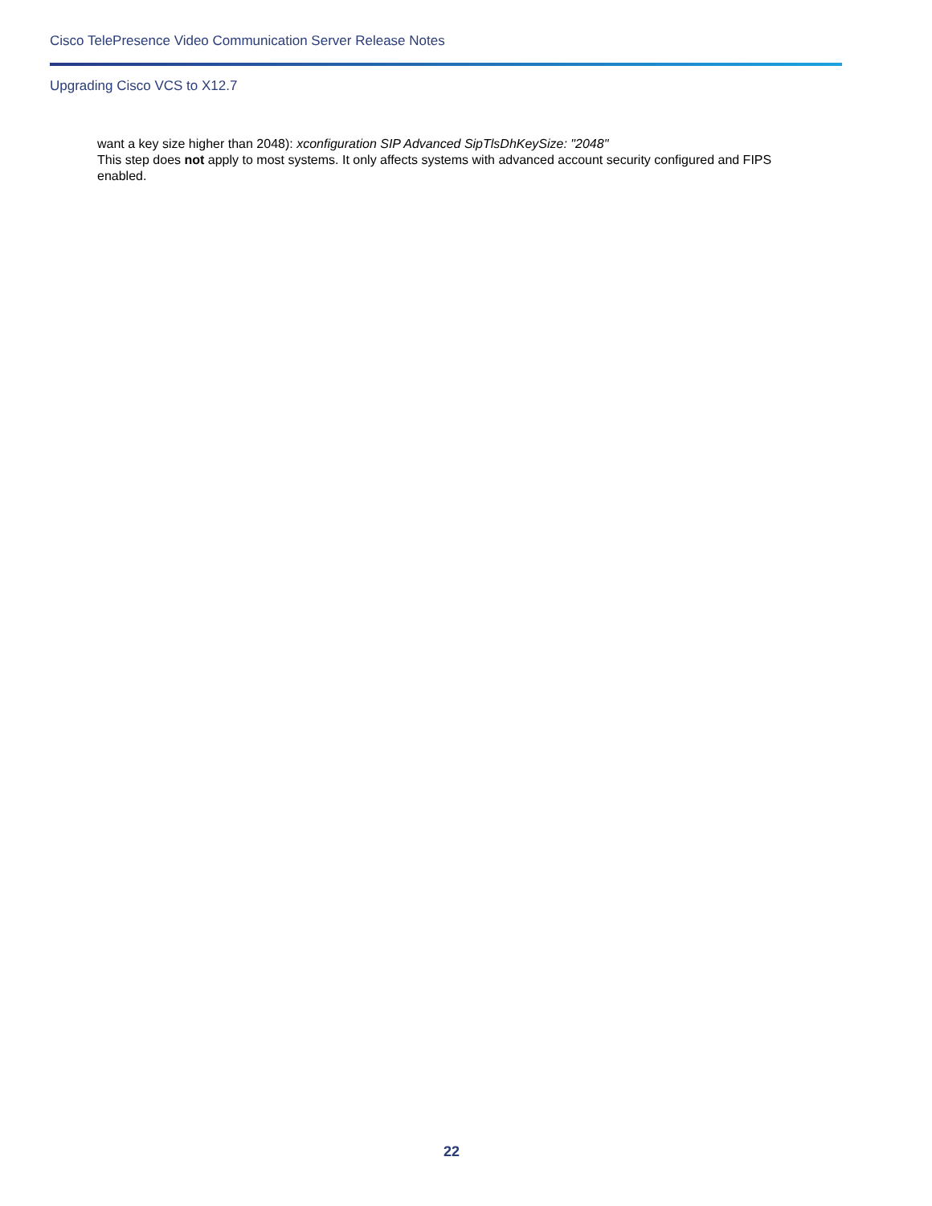Cisco TelePresence Video Communication Server Release Notes
Upgrading Cisco VCS to X12.7
want a key size higher than 2048): xconfiguration SIP Advanced SipTlsDhKeySize: "2048"
This step does not apply to most systems. It only affects systems with advanced account security configured and FIPS enabled.
22